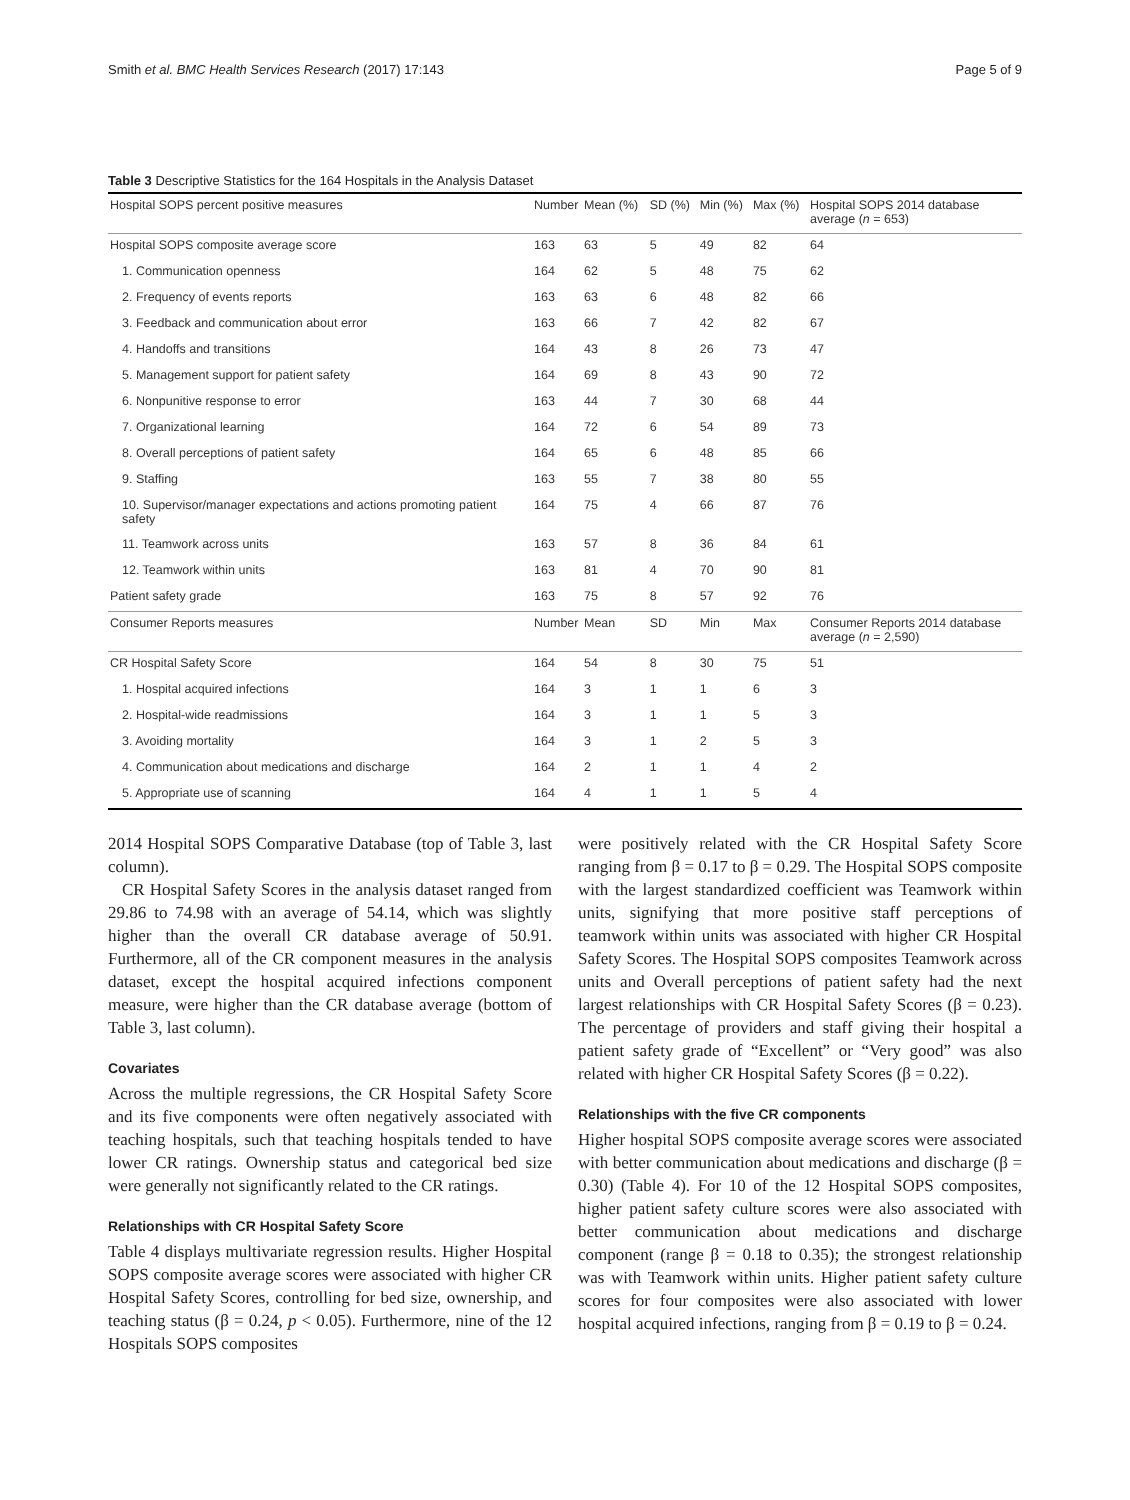Smith et al. BMC Health Services Research (2017) 17:143 Page 5 of 9
Table 3 Descriptive Statistics for the 164 Hospitals in the Analysis Dataset
| Hospital SOPS percent positive measures | Number | Mean (%) | SD (%) | Min (%) | Max (%) | Hospital SOPS 2014 database average ( n = 653) |
| --- | --- | --- | --- | --- | --- | --- |
| Hospital SOPS composite average score | 163 | 63 | 5 | 49 | 82 | 64 |
| 1. Communication openness | 164 | 62 | 5 | 48 | 75 | 62 |
| 2. Frequency of events reports | 163 | 63 | 6 | 48 | 82 | 66 |
| 3. Feedback and communication about error | 163 | 66 | 7 | 42 | 82 | 67 |
| 4. Handoffs and transitions | 164 | 43 | 8 | 26 | 73 | 47 |
| 5. Management support for patient safety | 164 | 69 | 8 | 43 | 90 | 72 |
| 6. Nonpunitive response to error | 163 | 44 | 7 | 30 | 68 | 44 |
| 7. Organizational learning | 164 | 72 | 6 | 54 | 89 | 73 |
| 8. Overall perceptions of patient safety | 164 | 65 | 6 | 48 | 85 | 66 |
| 9. Staffing | 163 | 55 | 7 | 38 | 80 | 55 |
| 10. Supervisor/manager expectations and actions promoting patient safety | 164 | 75 | 4 | 66 | 87 | 76 |
| 11. Teamwork across units | 163 | 57 | 8 | 36 | 84 | 61 |
| 12. Teamwork within units | 163 | 81 | 4 | 70 | 90 | 81 |
| Patient safety grade | 163 | 75 | 8 | 57 | 92 | 76 |
| Consumer Reports measures | Number | Mean | SD | Min | Max | Consumer Reports 2014 database average ( n = 2,590) |
| CR Hospital Safety Score | 164 | 54 | 8 | 30 | 75 | 51 |
| 1. Hospital acquired infections | 164 | 3 | 1 | 1 | 6 | 3 |
| 2. Hospital-wide readmissions | 164 | 3 | 1 | 1 | 5 | 3 |
| 3. Avoiding mortality | 164 | 3 | 1 | 2 | 5 | 3 |
| 4. Communication about medications and discharge | 164 | 2 | 1 | 1 | 4 | 2 |
| 5. Appropriate use of scanning | 164 | 4 | 1 | 1 | 5 | 4 |
2014 Hospital SOPS Comparative Database (top of Table 3, last column).
CR Hospital Safety Scores in the analysis dataset ranged from 29.86 to 74.98 with an average of 54.14, which was slightly higher than the overall CR database average of 50.91. Furthermore, all of the CR component measures in the analysis dataset, except the hospital acquired infections component measure, were higher than the CR database average (bottom of Table 3, last column).
Covariates
Across the multiple regressions, the CR Hospital Safety Score and its five components were often negatively associated with teaching hospitals, such that teaching hospitals tended to have lower CR ratings. Ownership status and categorical bed size were generally not significantly related to the CR ratings.
Relationships with CR Hospital Safety Score
Table 4 displays multivariate regression results. Higher Hospital SOPS composite average scores were associated with higher CR Hospital Safety Scores, controlling for bed size, ownership, and teaching status (β = 0.24, p < 0.05). Furthermore, nine of the 12 Hospitals SOPS composites
were positively related with the CR Hospital Safety Score ranging from β = 0.17 to β = 0.29. The Hospital SOPS composite with the largest standardized coefficient was Teamwork within units, signifying that more positive staff perceptions of teamwork within units was associated with higher CR Hospital Safety Scores. The Hospital SOPS composites Teamwork across units and Overall perceptions of patient safety had the next largest relationships with CR Hospital Safety Scores (β = 0.23). The percentage of providers and staff giving their hospital a patient safety grade of “Excellent” or “Very good” was also related with higher CR Hospital Safety Scores (β = 0.22).
Relationships with the five CR components
Higher hospital SOPS composite average scores were associated with better communication about medications and discharge (β = 0.30) (Table 4). For 10 of the 12 Hospital SOPS composites, higher patient safety culture scores were also associated with better communication about medications and discharge component (range β = 0.18 to 0.35); the strongest relationship was with Teamwork within units. Higher patient safety culture scores for four composites were also associated with lower hospital acquired infections, ranging from β = 0.19 to β = 0.24.